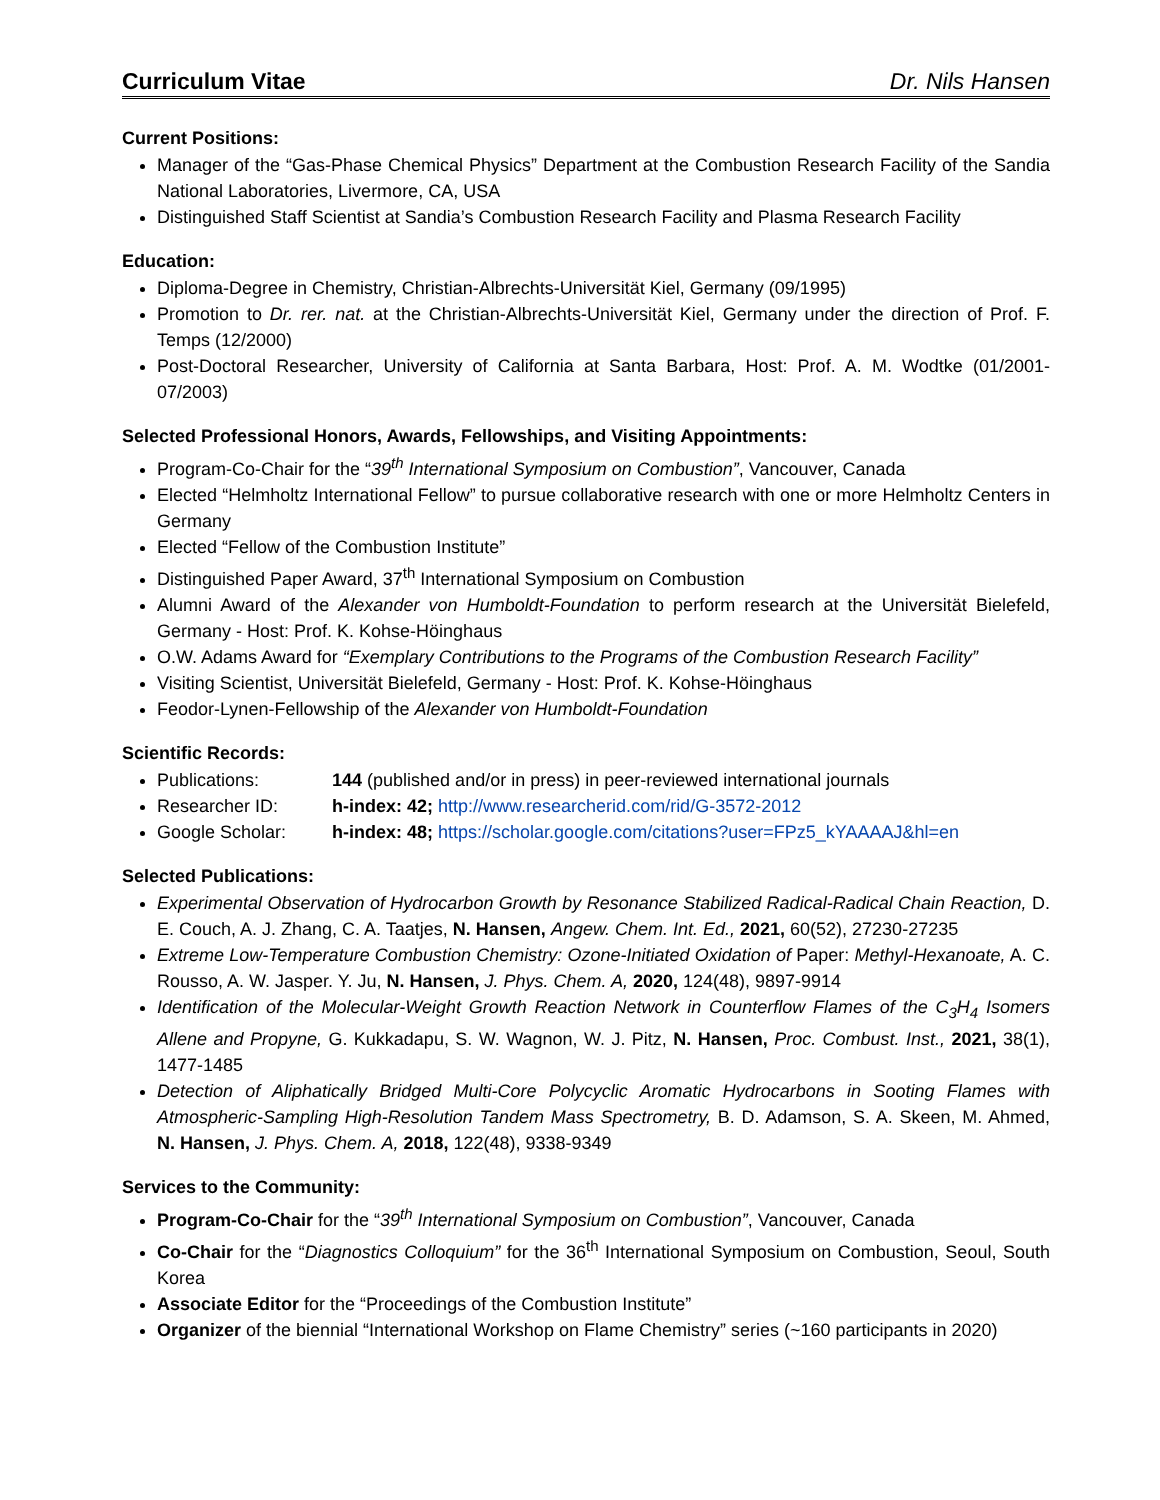Curriculum Vitae Dr. Nils Hansen
Current Positions:
Manager of the “Gas-Phase Chemical Physics” Department at the Combustion Research Facility of the Sandia National Laboratories, Livermore, CA, USA
Distinguished Staff Scientist at Sandia’s Combustion Research Facility and Plasma Research Facility
Education:
Diploma-Degree in Chemistry, Christian-Albrechts-Universität Kiel, Germany (09/1995)
Promotion to Dr. rer. nat. at the Christian-Albrechts-Universität Kiel, Germany under the direction of Prof. F. Temps (12/2000)
Post-Doctoral Researcher, University of California at Santa Barbara, Host: Prof. A. M. Wodtke (01/2001-07/2003)
Selected Professional Honors, Awards, Fellowships, and Visiting Appointments:
Program-Co-Chair for the “39<sup>th</sup> International Symposium on Combustion”, Vancouver, Canada
Elected “Helmholtz International Fellow” to pursue collaborative research with one or more Helmholtz Centers in Germany
Elected “Fellow of the Combustion Institute”
Distinguished Paper Award, 37<sup>th</sup> International Symposium on Combustion
Alumni Award of the Alexander von Humboldt-Foundation to perform research at the Universität Bielefeld, Germany - Host: Prof. K. Kohse-Höinghaus
O.W. Adams Award for “Exemplary Contributions to the Programs of the Combustion Research Facility”
Visiting Scientist, Universität Bielefeld, Germany - Host: Prof. K. Kohse-Höinghaus
Feodor-Lynen-Fellowship of the Alexander von Humboldt-Foundation
Scientific Records:
Publications: 144 (published and/or in press) in peer-reviewed international journals
Researcher ID: h-index: 42; http://www.researcherid.com/rid/G-3572-2012
Google Scholar: h-index: 48; https://scholar.google.com/citations?user=FPz5_kYAAAAJ&hl=en
Selected Publications:
Experimental Observation of Hydrocarbon Growth by Resonance Stabilized Radical-Radical Chain Reaction, D. E. Couch, A. J. Zhang, C. A. Taatjes, N. Hansen, Angew. Chem. Int. Ed., 2021, 60(52), 27230-27235
Extreme Low-Temperature Combustion Chemistry: Ozone-Initiated Oxidation of Paper: Methyl-Hexanoate, A. C. Rousso, A. W. Jasper. Y. Ju, N. Hansen, J. Phys. Chem. A, 2020, 124(48), 9897-9914
Identification of the Molecular-Weight Growth Reaction Network in Counterflow Flames of the C<sub>3</sub>H<sub>4</sub> Isomers Allene and Propyne, G. Kukkadapu, S. W. Wagnon, W. J. Pitz, N. Hansen, Proc. Combust. Inst., 2021, 38(1), 1477-1485
Detection of Aliphatically Bridged Multi-Core Polycyclic Aromatic Hydrocarbons in Sooting Flames with Atmospheric-Sampling High-Resolution Tandem Mass Spectrometry, B. D. Adamson, S. A. Skeen, M. Ahmed, N. Hansen, J. Phys. Chem. A, 2018, 122(48), 9338-9349
Services to the Community:
Program-Co-Chair for the “39<sup>th</sup> International Symposium on Combustion”, Vancouver, Canada
Co-Chair for the “Diagnostics Colloquium” for the 36<sup>th</sup> International Symposium on Combustion, Seoul, South Korea
Associate Editor for the “Proceedings of the Combustion Institute”
Organizer of the biennial “International Workshop on Flame Chemistry” series (~160 participants in 2020)